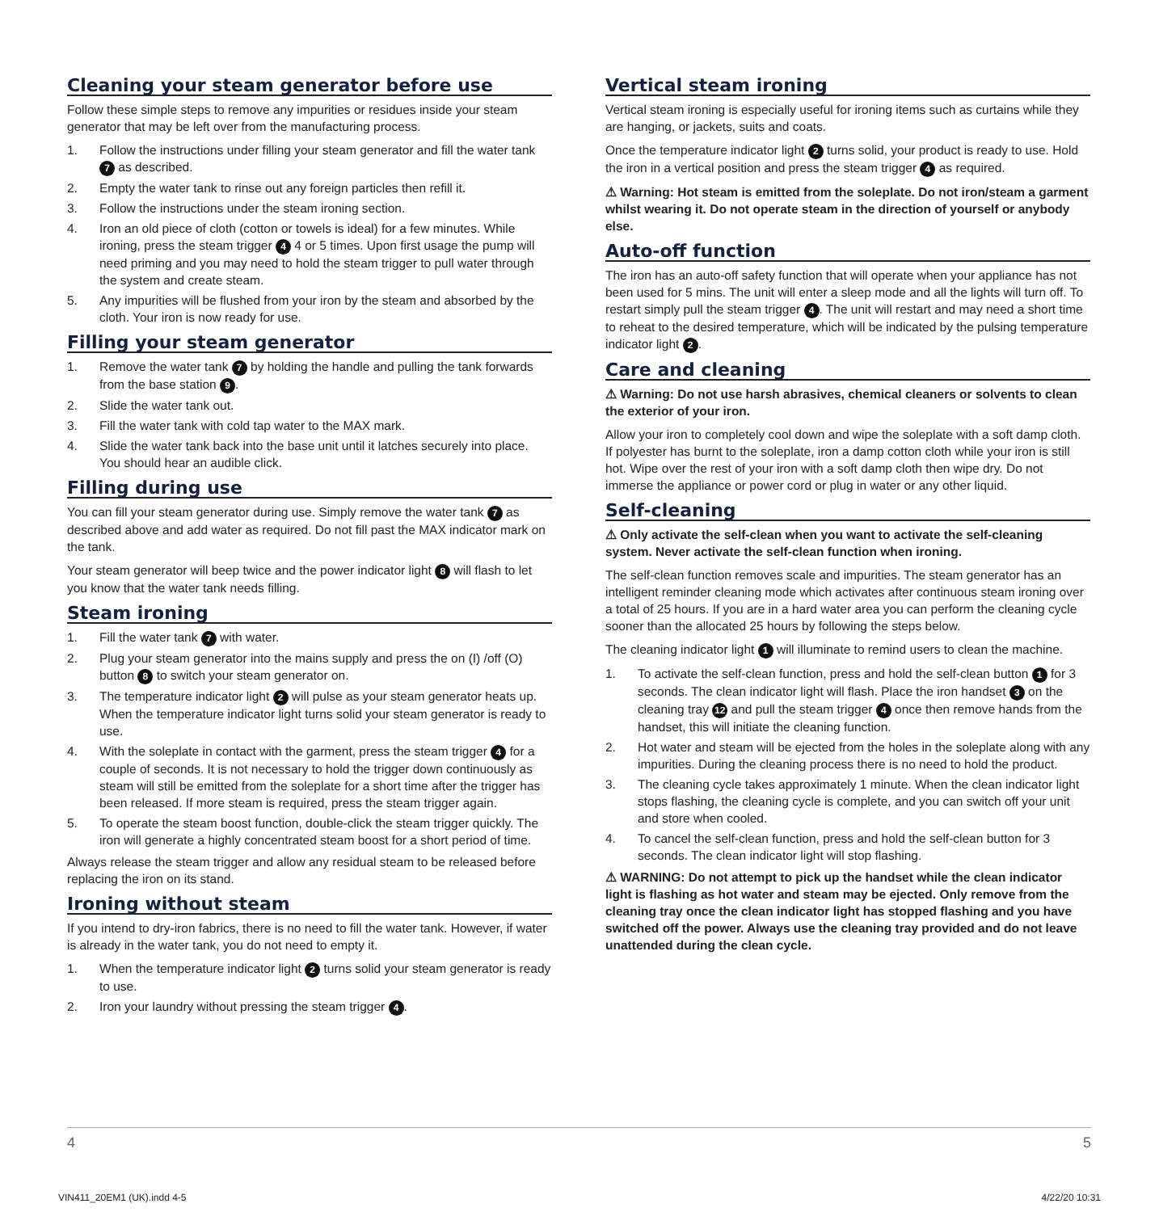Cleaning your steam generator before use
Follow these simple steps to remove any impurities or residues inside your steam generator that may be left over from the manufacturing process.
1. Follow the instructions under filling your steam generator and fill the water tank 7 as described.
2. Empty the water tank to rinse out any foreign particles then refill it.
3. Follow the instructions under the steam ironing section.
4. Iron an old piece of cloth (cotton or towels is ideal) for a few minutes. While ironing, press the steam trigger 4 4 or 5 times. Upon first usage the pump will need priming and you may need to hold the steam trigger to pull water through the system and create steam.
5. Any impurities will be flushed from your iron by the steam and absorbed by the cloth. Your iron is now ready for use.
Filling your steam generator
1. Remove the water tank 7 by holding the handle and pulling the tank forwards from the base station 9.
2. Slide the water tank out.
3. Fill the water tank with cold tap water to the MAX mark.
4. Slide the water tank back into the base unit until it latches securely into place. You should hear an audible click.
Filling during use
You can fill your steam generator during use. Simply remove the water tank 7 as described above and add water as required. Do not fill past the MAX indicator mark on the tank.
Your steam generator will beep twice and the power indicator light 8 will flash to let you know that the water tank needs filling.
Steam ironing
1. Fill the water tank 7 with water.
2. Plug your steam generator into the mains supply and press the on (I) /off (O) button 8 to switch your steam generator on.
3. The temperature indicator light 2 will pulse as your steam generator heats up. When the temperature indicator light turns solid your steam generator is ready to use.
4. With the soleplate in contact with the garment, press the steam trigger 4 for a couple of seconds. It is not necessary to hold the trigger down continuously as steam will still be emitted from the soleplate for a short time after the trigger has been released. If more steam is required, press the steam trigger again.
5. To operate the steam boost function, double-click the steam trigger quickly. The iron will generate a highly concentrated steam boost for a short period of time.
Always release the steam trigger and allow any residual steam to be released before replacing the iron on its stand.
Ironing without steam
If you intend to dry-iron fabrics, there is no need to fill the water tank. However, if water is already in the water tank, you do not need to empty it.
1. When the temperature indicator light 2 turns solid your steam generator is ready to use.
2. Iron your laundry without pressing the steam trigger 4.
Vertical steam ironing
Vertical steam ironing is especially useful for ironing items such as curtains while they are hanging, or jackets, suits and coats.
Once the temperature indicator light 2 turns solid, your product is ready to use. Hold the iron in a vertical position and press the steam trigger 4 as required.
⚠ Warning: Hot steam is emitted from the soleplate. Do not iron/steam a garment whilst wearing it. Do not operate steam in the direction of yourself or anybody else.
Auto-off function
The iron has an auto-off safety function that will operate when your appliance has not been used for 5 mins. The unit will enter a sleep mode and all the lights will turn off. To restart simply pull the steam trigger 4. The unit will restart and may need a short time to reheat to the desired temperature, which will be indicated by the pulsing temperature indicator light 2.
Care and cleaning
⚠ Warning: Do not use harsh abrasives, chemical cleaners or solvents to clean the exterior of your iron.
Allow your iron to completely cool down and wipe the soleplate with a soft damp cloth. If polyester has burnt to the soleplate, iron a damp cotton cloth while your iron is still hot. Wipe over the rest of your iron with a soft damp cloth then wipe dry. Do not immerse the appliance or power cord or plug in water or any other liquid.
Self-cleaning
⚠ Only activate the self-clean when you want to activate the self-cleaning system. Never activate the self-clean function when ironing.
The self-clean function removes scale and impurities. The steam generator has an intelligent reminder cleaning mode which activates after continuous steam ironing over a total of 25 hours. If you are in a hard water area you can perform the cleaning cycle sooner than the allocated 25 hours by following the steps below.
The cleaning indicator light 1 will illuminate to remind users to clean the machine.
1. To activate the self-clean function, press and hold the self-clean button 1 for 3 seconds. The clean indicator light will flash. Place the iron handset 3 on the cleaning tray 12 and pull the steam trigger 4 once then remove hands from the handset, this will initiate the cleaning function.
2. Hot water and steam will be ejected from the holes in the soleplate along with any impurities. During the cleaning process there is no need to hold the product.
3. The cleaning cycle takes approximately 1 minute. When the clean indicator light stops flashing, the cleaning cycle is complete, and you can switch off your unit and store when cooled.
4. To cancel the self-clean function, press and hold the self-clean button for 3 seconds. The clean indicator light will stop flashing.
⚠ WARNING: Do not attempt to pick up the handset while the clean indicator light is flashing as hot water and steam may be ejected. Only remove from the cleaning tray once the clean indicator light has stopped flashing and you have switched off the power. Always use the cleaning tray provided and do not leave unattended during the clean cycle.
4 5
VIN411_20EM1 (UK).indd 4-5 4/22/20 10:31